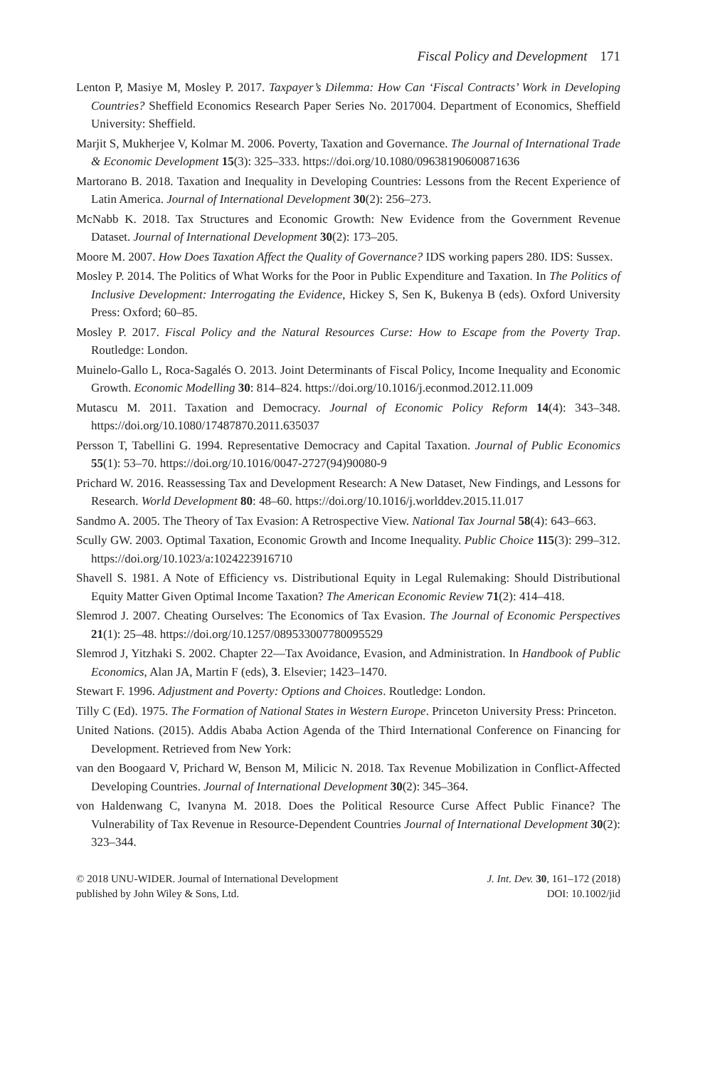Fiscal Policy and Development 171
Lenton P, Masiye M, Mosley P. 2017. Taxpayer’s Dilemma: How Can ‘Fiscal Contracts’ Work in Developing Countries? Sheffield Economics Research Paper Series No. 2017004. Department of Economics, Sheffield University: Sheffield.
Marjit S, Mukherjee V, Kolmar M. 2006. Poverty, Taxation and Governance. The Journal of International Trade & Economic Development 15(3): 325–333. https://doi.org/10.1080/09638190600871636
Martorano B. 2018. Taxation and Inequality in Developing Countries: Lessons from the Recent Experience of Latin America. Journal of International Development 30(2): 256–273.
McNabb K. 2018. Tax Structures and Economic Growth: New Evidence from the Government Revenue Dataset. Journal of International Development 30(2): 173–205.
Moore M. 2007. How Does Taxation Affect the Quality of Governance? IDS working papers 280. IDS: Sussex.
Mosley P. 2014. The Politics of What Works for the Poor in Public Expenditure and Taxation. In The Politics of Inclusive Development: Interrogating the Evidence, Hickey S, Sen K, Bukenya B (eds). Oxford University Press: Oxford; 60–85.
Mosley P. 2017. Fiscal Policy and the Natural Resources Curse: How to Escape from the Poverty Trap. Routledge: London.
Muinelo-Gallo L, Roca-Sagalés O. 2013. Joint Determinants of Fiscal Policy, Income Inequality and Economic Growth. Economic Modelling 30: 814–824. https://doi.org/10.1016/j.econmod.2012.11.009
Mutascu M. 2011. Taxation and Democracy. Journal of Economic Policy Reform 14(4): 343–348. https://doi.org/10.1080/17487870.2011.635037
Persson T, Tabellini G. 1994. Representative Democracy and Capital Taxation. Journal of Public Economics 55(1): 53–70. https://doi.org/10.1016/0047-2727(94)90080-9
Prichard W. 2016. Reassessing Tax and Development Research: A New Dataset, New Findings, and Lessons for Research. World Development 80: 48–60. https://doi.org/10.1016/j.worlddev.2015.11.017
Sandmo A. 2005. The Theory of Tax Evasion: A Retrospective View. National Tax Journal 58(4): 643–663.
Scully GW. 2003. Optimal Taxation, Economic Growth and Income Inequality. Public Choice 115(3): 299–312. https://doi.org/10.1023/a:1024223916710
Shavell S. 1981. A Note of Efficiency vs. Distributional Equity in Legal Rulemaking: Should Distributional Equity Matter Given Optimal Income Taxation? The American Economic Review 71(2): 414–418.
Slemrod J. 2007. Cheating Ourselves: The Economics of Tax Evasion. The Journal of Economic Perspectives 21(1): 25–48. https://doi.org/10.1257/089533007780095529
Slemrod J, Yitzhaki S. 2002. Chapter 22—Tax Avoidance, Evasion, and Administration. In Handbook of Public Economics, Alan JA, Martin F (eds), 3. Elsevier; 1423–1470.
Stewart F. 1996. Adjustment and Poverty: Options and Choices. Routledge: London.
Tilly C (Ed). 1975. The Formation of National States in Western Europe. Princeton University Press: Princeton.
United Nations. (2015). Addis Ababa Action Agenda of the Third International Conference on Financing for Development. Retrieved from New York:
van den Boogaard V, Prichard W, Benson M, Milicic N. 2018. Tax Revenue Mobilization in Conflict-Affected Developing Countries. Journal of International Development 30(2): 345–364.
von Haldenwang C, Ivanyna M. 2018. Does the Political Resource Curse Affect Public Finance? The Vulnerability of Tax Revenue in Resource-Dependent Countries Journal of International Development 30(2): 323–344.
© 2018 UNU-WIDER. Journal of International Development
published by John Wiley & Sons, Ltd.
J. Int. Dev. 30, 161–172 (2018)
DOI: 10.1002/jid